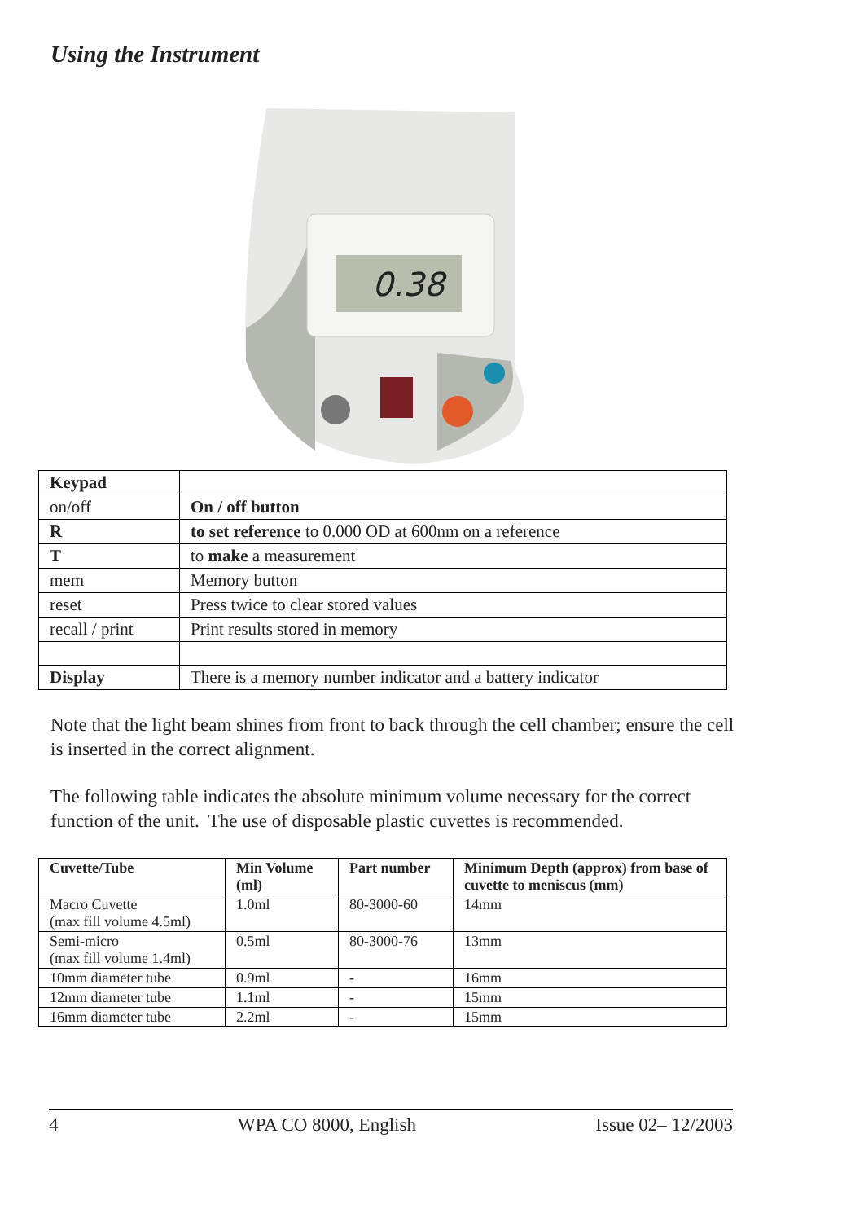Using the Instrument
0.38
| Keypad | |
| on/off | On / off button |
| R | to set reference to 0.000 OD at 600nm on a reference |
| T | to make a measurement |
| mem | Memory button |
| reset | Press twice to clear stored values |
| recall / print | Print results stored in memory |
| Display | There is a memory number indicator and a battery indicator |
Note that the light beam shines from front to back through the cell chamber; ensure the cell is inserted in the correct alignment.
The following table indicates the absolute minimum volume necessary for the correct function of the unit. The use of disposable plastic cuvettes is recommended.
| Cuvette/Tube | Min Volume (ml) | Part number | Minimum Depth (approx) from base of cuvette to meniscus (mm) |
| --- | --- | --- | --- |
| Macro Cuvette (max fill volume 4.5ml) | 1.0ml | 80-3000-60 | 14mm |
| Semi-micro (max fill volume 1.4ml) | 0.5ml | 80-3000-76 | 13mm |
| 10mm diameter tube | 0.9ml | - | 16mm |
| 12mm diameter tube | 1.1ml | - | 15mm |
| 16mm diameter tube | 2.2ml | - | 15mm |
4 WPA CO 8000, English Issue 02– 12/2003